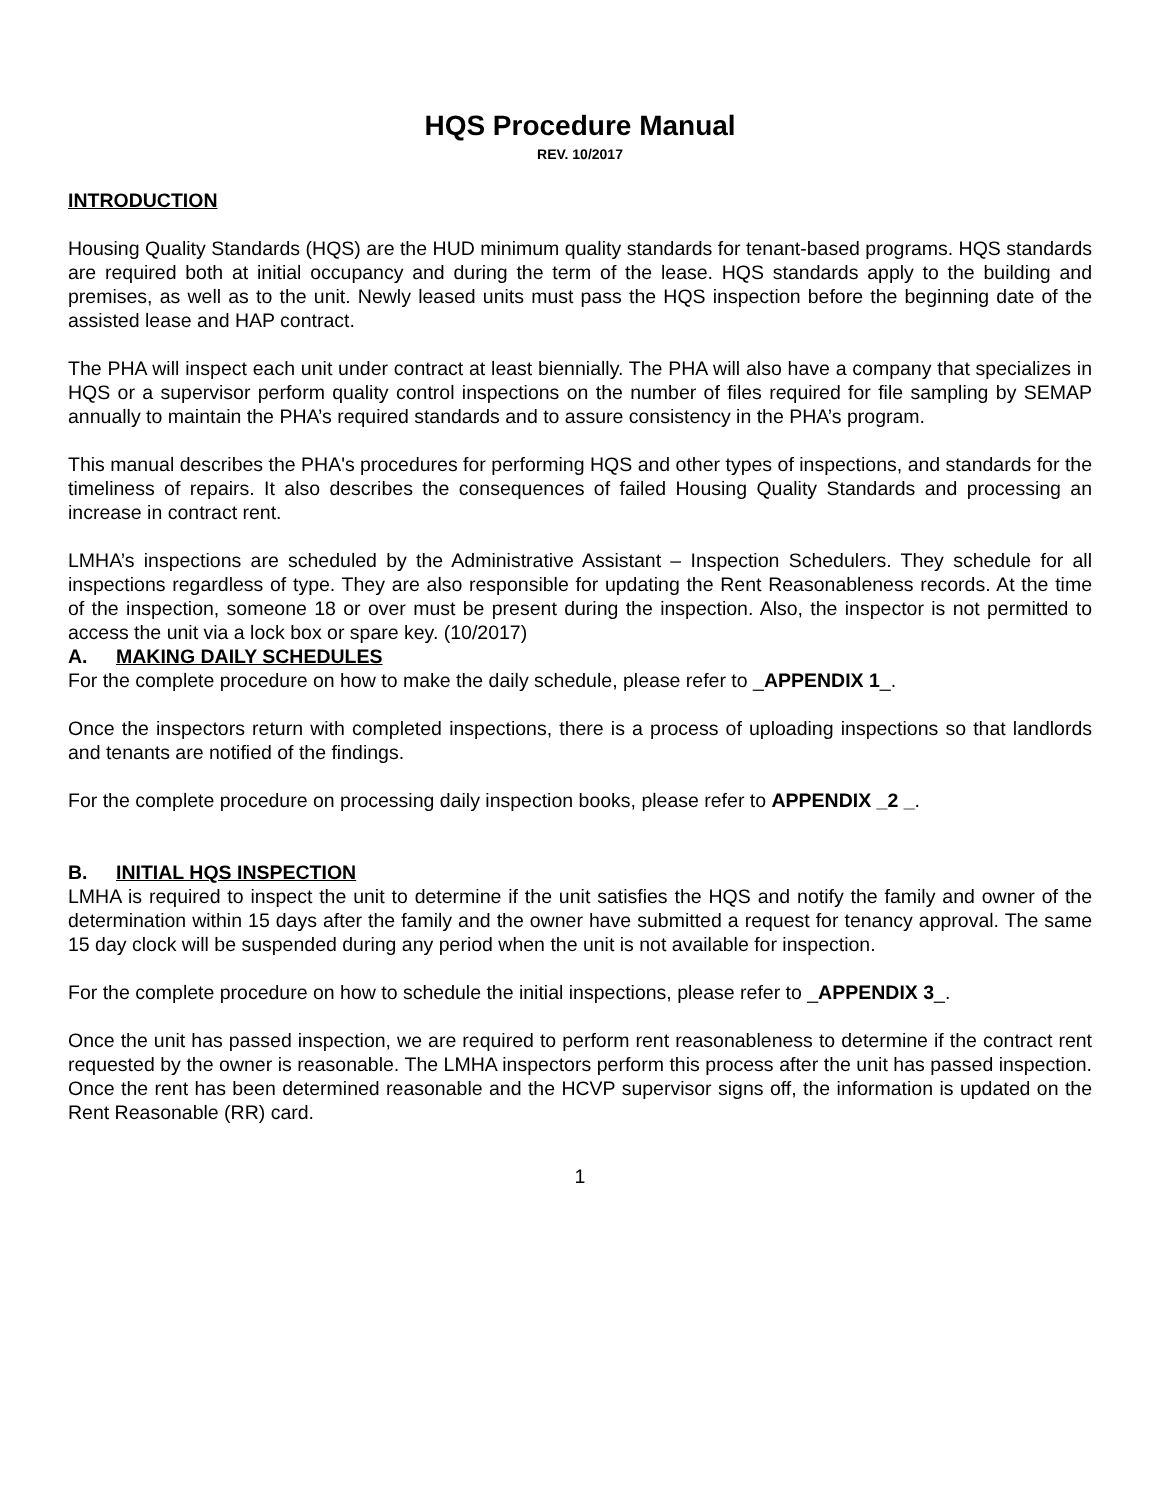HQS Procedure Manual
REV. 10/2017
INTRODUCTION
Housing Quality Standards (HQS) are the HUD minimum quality standards for tenant-based programs. HQS standards are required both at initial occupancy and during the term of the lease. HQS standards apply to the building and premises, as well as to the unit. Newly leased units must pass the HQS inspection before the beginning date of the assisted lease and HAP contract.
The PHA will inspect each unit under contract at least biennially. The PHA will also have a company that specializes in HQS or a supervisor perform quality control inspections on the number of files required for file sampling by SEMAP annually to maintain the PHA’s required standards and to assure consistency in the PHA’s program.
This manual describes the PHA's procedures for performing HQS and other types of inspections, and standards for the timeliness of repairs. It also describes the consequences of failed Housing Quality Standards and processing an increase in contract rent.
LMHA’s inspections are scheduled by the Administrative Assistant – Inspection Schedulers. They schedule for all inspections regardless of type. They are also responsible for updating the Rent Reasonableness records. At the time of the inspection, someone 18 or over must be present during the inspection. Also, the inspector is not permitted to access the unit via a lock box or spare key. (10/2017)
A. MAKING DAILY SCHEDULES
For the complete procedure on how to make the daily schedule, please refer to _APPENDIX 1_.
Once the inspectors return with completed inspections, there is a process of uploading inspections so that landlords and tenants are notified of the findings.
For the complete procedure on processing daily inspection books, please refer to APPENDIX _2 _.
B. INITIAL HQS INSPECTION
LMHA is required to inspect the unit to determine if the unit satisfies the HQS and notify the family and owner of the determination within 15 days after the family and the owner have submitted a request for tenancy approval. The same 15 day clock will be suspended during any period when the unit is not available for inspection.
For the complete procedure on how to schedule the initial inspections, please refer to _APPENDIX 3_.
Once the unit has passed inspection, we are required to perform rent reasonableness to determine if the contract rent requested by the owner is reasonable. The LMHA inspectors perform this process after the unit has passed inspection. Once the rent has been determined reasonable and the HCVP supervisor signs off, the information is updated on the Rent Reasonable (RR) card.
1